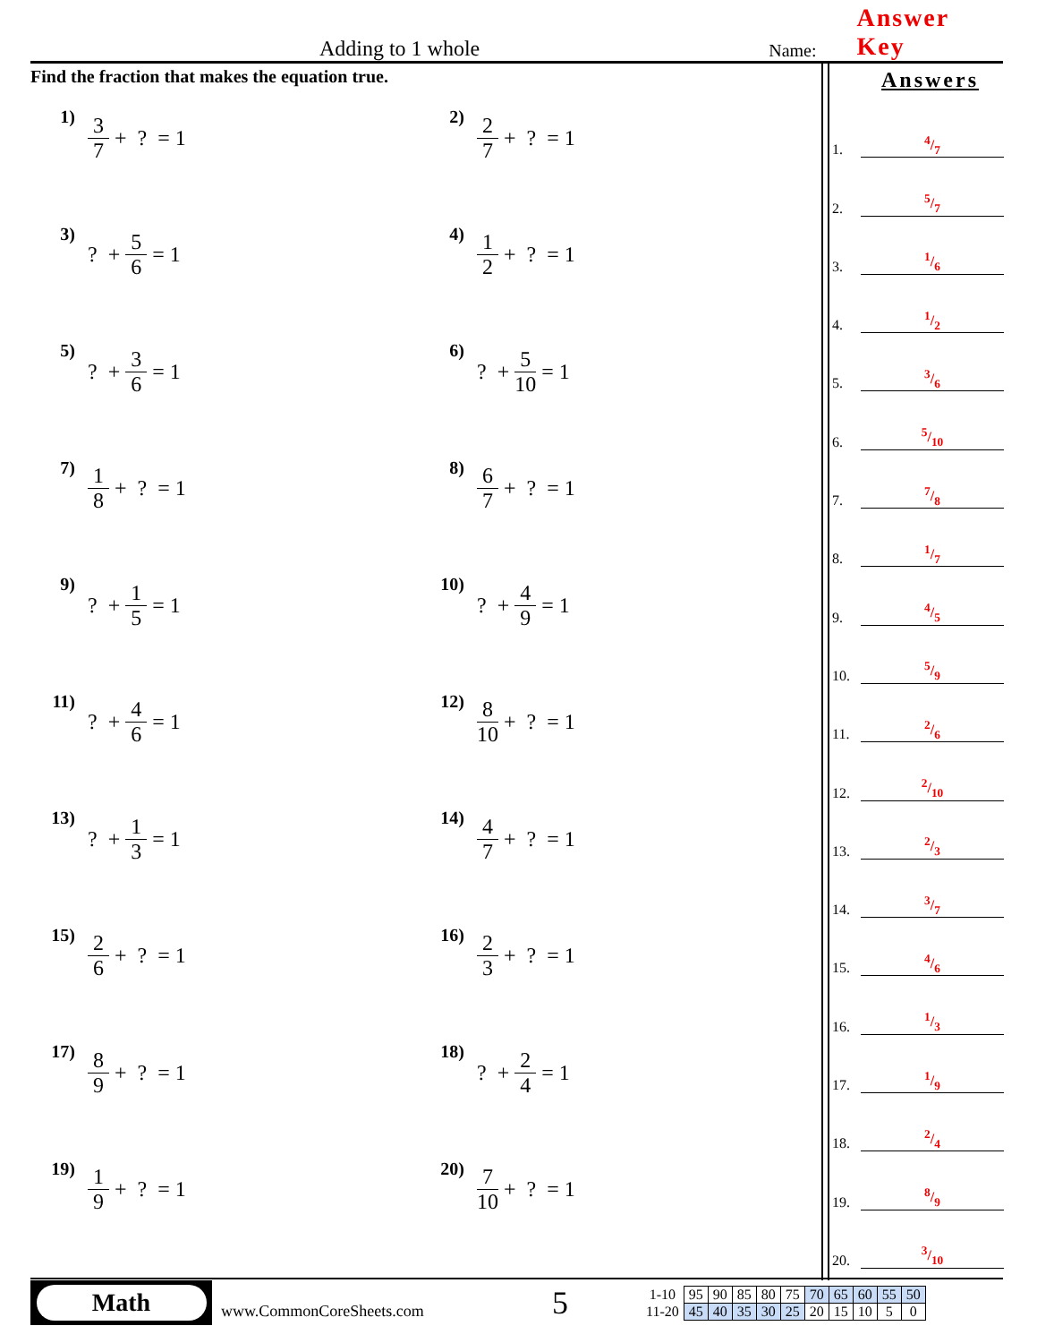Adding to 1 whole
Name:
Answer Key
Find the fraction that makes the equation true.
1)
3 7 + ? = 1
2)
2 7 + ? = 1
3)
? + 5 6 = 1
4)
1 2 + ? = 1
5)
? + 3 6 = 1
6)
? + 5 10 = 1
7)
1 8 + ? = 1
8)
6 7 + ? = 1
9)
? + 1 5 = 1
10)
? + 4 9 = 1
11)
? + 4 6 = 1
12)
8 10 + ? = 1
13)
? + 1 3 = 1
14)
4 7 + ? = 1
15)
2 6 + ? = 1
16)
2 3 + ? = 1
17)
8 9 + ? = 1
18)
? + 2 4 = 1
19)
1 9 + ? = 1
20)
7 10 + ? = 1
Answers
1. 4/7
2. 5/7
3. 1/6
4. 1/2
5. 3/6
6. 5/10
7. 7/8
8. 1/7
9. 4/5
10. 5/9
11. 2/6
12. 2/10
13. 2/3
14. 3/7
15. 4/6
16. 1/3
17. 1/9
18. 2/4
19. 8/9
20. 3/10
Math
www.CommonCoreSheets.com
5
| 1-10 | 95 | 90 | 85 | 80 | 75 | 70 | 65 | 60 | 55 | 50 |
| 11-20 | 45 | 40 | 35 | 30 | 25 | 20 | 15 | 10 | 5 | 0 |